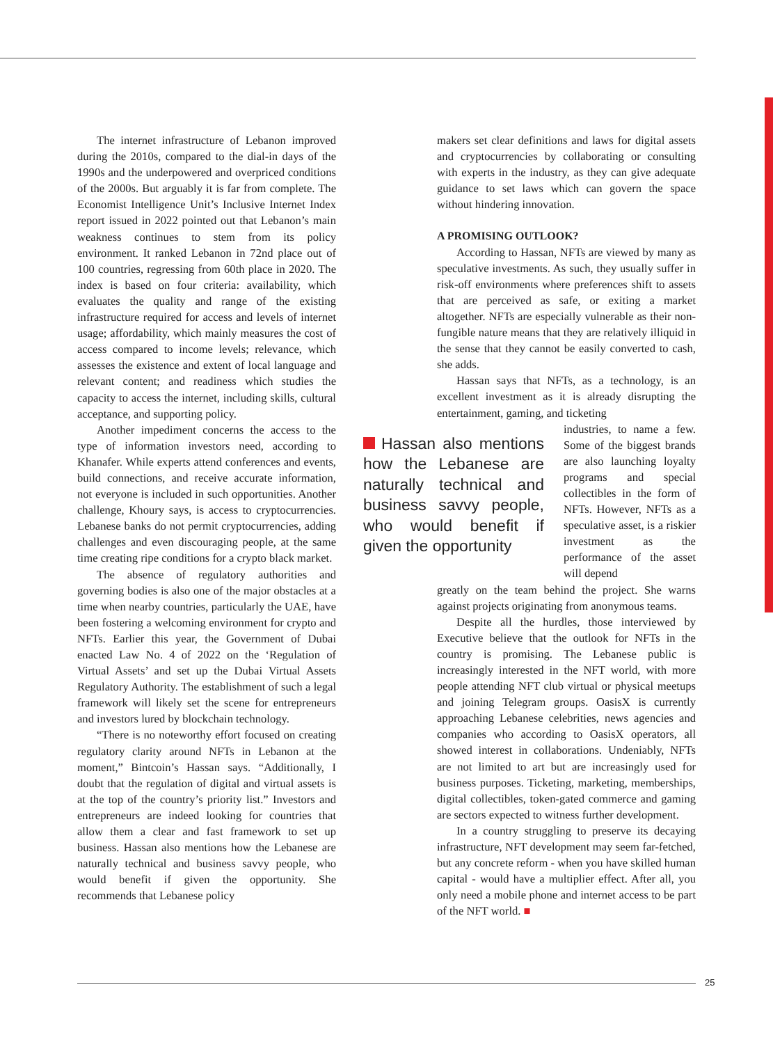The internet infrastructure of Lebanon improved during the 2010s, compared to the dial-in days of the 1990s and the underpowered and overpriced conditions of the 2000s. But arguably it is far from complete. The Economist Intelligence Unit’s Inclusive Internet Index report issued in 2022 pointed out that Lebanon’s main weakness continues to stem from its policy environment. It ranked Lebanon in 72nd place out of 100 countries, regressing from 60th place in 2020. The index is based on four criteria: availability, which evaluates the quality and range of the existing infrastructure required for access and levels of internet usage; affordability, which mainly measures the cost of access compared to income levels; relevance, which assesses the existence and extent of local language and relevant content; and readiness which studies the capacity to access the internet, including skills, cultural acceptance, and supporting policy.
Another impediment concerns the access to the type of information investors need, according to Khanafer. While experts attend conferences and events, build connections, and receive accurate information, not everyone is included in such opportunities. Another challenge, Khoury says, is access to cryptocurrencies. Lebanese banks do not permit cryptocurrencies, adding challenges and even discouraging people, at the same time creating ripe conditions for a crypto black market.
The absence of regulatory authorities and governing bodies is also one of the major obstacles at a time when nearby countries, particularly the UAE, have been fostering a welcoming environment for crypto and NFTs. Earlier this year, the Government of Dubai enacted Law No. 4 of 2022 on the ‘Regulation of Virtual Assets’ and set up the Dubai Virtual Assets Regulatory Authority. The establishment of such a legal framework will likely set the scene for entrepreneurs and investors lured by blockchain technology.
“There is no noteworthy effort focused on creating regulatory clarity around NFTs in Lebanon at the moment,” Bintcoin’s Hassan says. “Additionally, I doubt that the regulation of digital and virtual assets is at the top of the country’s priority list.” Investors and entrepreneurs are indeed looking for countries that allow them a clear and fast framework to set up business. Hassan also mentions how the Lebanese are naturally technical and business savvy people, who would benefit if given the opportunity. She recommends that Lebanese policy
makers set clear definitions and laws for digital assets and cryptocurrencies by collaborating or consulting with experts in the industry, as they can give adequate guidance to set laws which can govern the space without hindering innovation.
A PROMISING OUTLOOK?
According to Hassan, NFTs are viewed by many as speculative investments. As such, they usually suffer in risk-off environments where preferences shift to assets that are perceived as safe, or exiting a market altogether. NFTs are especially vulnerable as their non-fungible nature means that they are relatively illiquid in the sense that they cannot be easily converted to cash, she adds.
Hassan says that NFTs, as a technology, is an excellent investment as it is already disrupting the entertainment, gaming, and ticketing
Hassan also mentions how the Lebanese are naturally technical and business savvy people, who would benefit if given the opportunity
industries, to name a few. Some of the biggest brands are also launching loyalty programs and special collectibles in the form of NFTs. However, NFTs as a speculative asset, is a riskier investment as the performance of the asset will depend
greatly on the team behind the project. She warns against projects originating from anonymous teams.
Despite all the hurdles, those interviewed by Executive believe that the outlook for NFTs in the country is promising. The Lebanese public is increasingly interested in the NFT world, with more people attending NFT club virtual or physical meetups and joining Telegram groups. OasisX is currently approaching Lebanese celebrities, news agencies and companies who according to OasisX operators, all showed interest in collaborations. Undeniably, NFTs are not limited to art but are increasingly used for business purposes. Ticketing, marketing, memberships, digital collectibles, token-gated commerce and gaming are sectors expected to witness further development.
In a country struggling to preserve its decaying infrastructure, NFT development may seem far-fetched, but any concrete reform - when you have skilled human capital - would have a multiplier effect. After all, you only need a mobile phone and internet access to be part of the NFT world. ■
25